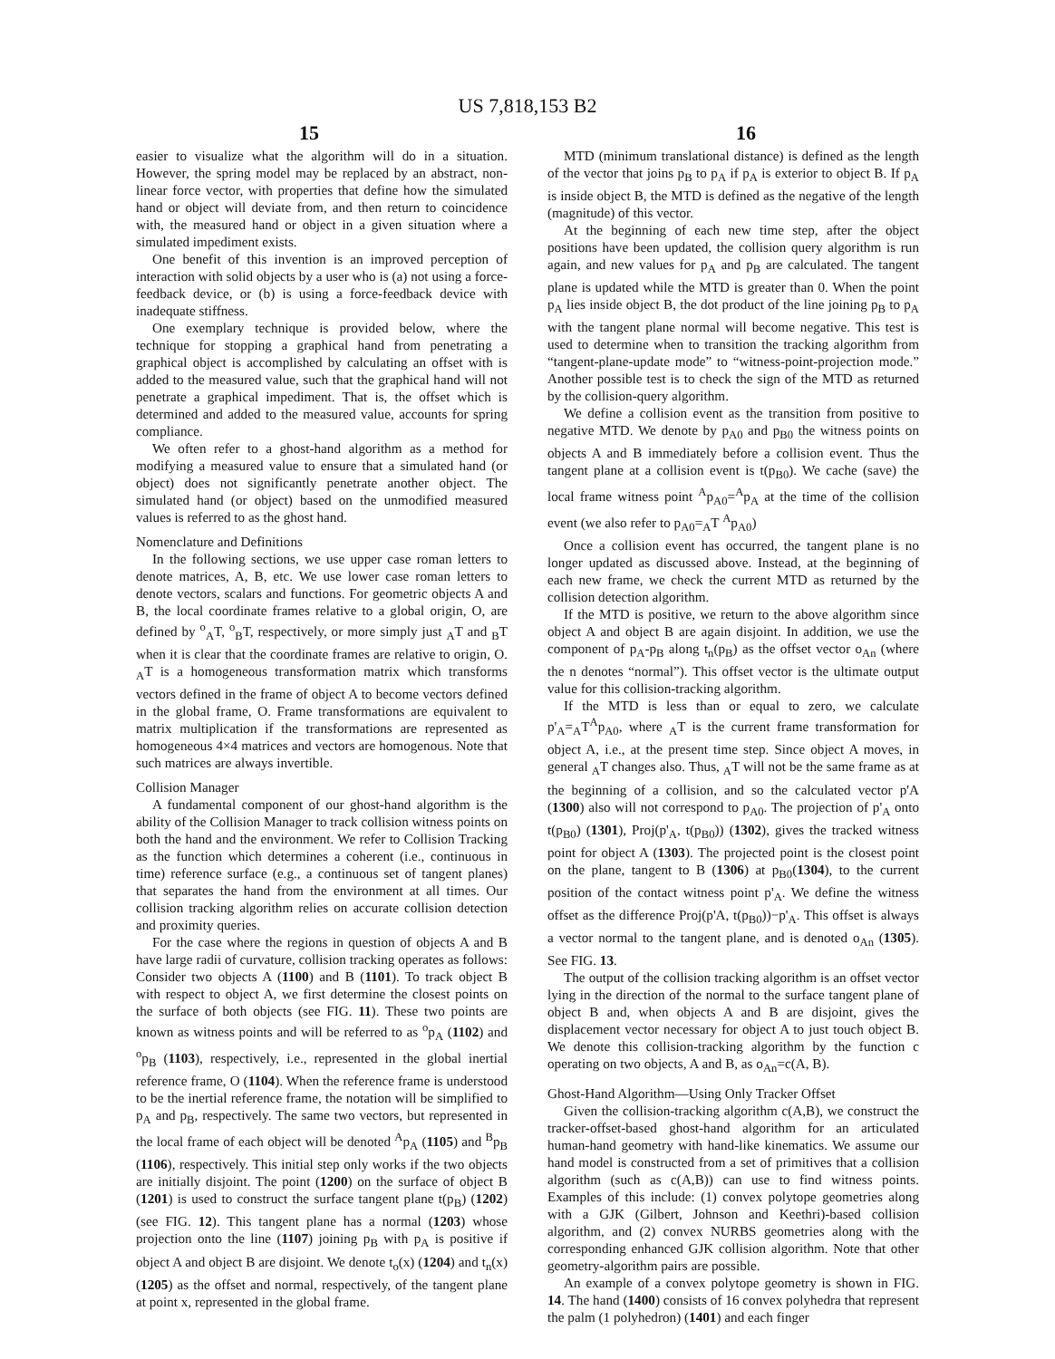US 7,818,153 B2
15 16
easier to visualize what the algorithm will do in a situation. However, the spring model may be replaced by an abstract, non-linear force vector, with properties that define how the simulated hand or object will deviate from, and then return to coincidence with, the measured hand or object in a given situation where a simulated impediment exists.
One benefit of this invention is an improved perception of interaction with solid objects by a user who is (a) not using a force-feedback device, or (b) is using a force-feedback device with inadequate stiffness.
One exemplary technique is provided below, where the technique for stopping a graphical hand from penetrating a graphical object is accomplished by calculating an offset with is added to the measured value, such that the graphical hand will not penetrate a graphical impediment. That is, the offset which is determined and added to the measured value, accounts for spring compliance.
We often refer to a ghost-hand algorithm as a method for modifying a measured value to ensure that a simulated hand (or object) does not significantly penetrate another object. The simulated hand (or object) based on the unmodified measured values is referred to as the ghost hand.
Nomenclature and Definitions
In the following sections, we use upper case roman letters to denote matrices, A, B, etc. We use lower case roman letters to denote vectors, scalars and functions. For geometric objects A and B, the local coordinate frames relative to a global origin, O, are defined by <sup>o</sup><sub>A</sub>T, <sup>o</sup><sub>B</sub>T, respectively, or more simply just <sub>A</sub>T and <sub>B</sub>T when it is clear that the coordinate frames are relative to origin, O. <sub>A</sub>T is a homogeneous transformation matrix which transforms vectors defined in the frame of object A to become vectors defined in the global frame, O. Frame transformations are equivalent to matrix multiplication if the transformations are represented as homogeneous 4×4 matrices and vectors are homogenous. Note that such matrices are always invertible.
Collision Manager
A fundamental component of our ghost-hand algorithm is the ability of the Collision Manager to track collision witness points on both the hand and the environment. We refer to Collision Tracking as the function which determines a coherent (i.e., continuous in time) reference surface (e.g., a continuous set of tangent planes) that separates the hand from the environment at all times. Our collision tracking algorithm relies on accurate collision detection and proximity queries.
For the case where the regions in question of objects A and B have large radii of curvature, collision tracking operates as follows: Consider two objects A (1100) and B (1101). To track object B with respect to object A, we first determine the closest points on the surface of both objects (see FIG. 11). These two points are known as witness points and will be referred to as <sup>o</sup>p<sub>A</sub> (1102) and <sup>o</sup>p<sub>B</sub> (1103), respectively, i.e., represented in the global inertial reference frame, O (1104). When the reference frame is understood to be the inertial reference frame, the notation will be simplified to p<sub>A</sub> and p<sub>B</sub>, respectively. The same two vectors, but represented in the local frame of each object will be denoted <sup>A</sup>p<sub>A</sub> (1105) and <sup>B</sup>p<sub>B</sub> (1106), respectively. This initial step only works if the two objects are initially disjoint. The point (1200) on the surface of object B (1201) is used to construct the surface tangent plane t(p<sub>B</sub>) (1202) (see FIG. 12). This tangent plane has a normal (1203) whose projection onto the line (1107) joining p<sub>B</sub> with p<sub>A</sub> is positive if object A and object B are disjoint. We denote t<sub>o</sub>(x) (1204) and t<sub>n</sub>(x) (1205) as the offset and normal, respectively, of the tangent plane at point x, represented in the global frame.
MTD (minimum translational distance) is defined as the length of the vector that joins p<sub>B</sub> to p<sub>A</sub> if p<sub>A</sub> is exterior to object B. If p<sub>A</sub> is inside object B, the MTD is defined as the negative of the length (magnitude) of this vector.
At the beginning of each new time step, after the object positions have been updated, the collision query algorithm is run again, and new values for p<sub>A</sub> and p<sub>B</sub> are calculated. The tangent plane is updated while the MTD is greater than 0. When the point p<sub>A</sub> lies inside object B, the dot product of the line joining p<sub>B</sub> to p<sub>A</sub> with the tangent plane normal will become negative. This test is used to determine when to transition the tracking algorithm from “tangent-plane-update mode” to “witness-point-projection mode.” Another possible test is to check the sign of the MTD as returned by the collision-query algorithm.
We define a collision event as the transition from positive to negative MTD. We denote by p<sub>A0</sub> and p<sub>B0</sub> the witness points on objects A and B immediately before a collision event. Thus the tangent plane at a collision event is t(p<sub>B0</sub>). We cache (save) the local frame witness point <sup>A</sup>p<sub>A0</sub>=<sup>A</sup>p<sub>A</sub> at the time of the collision event (we also refer to p<sub>A0</sub>=<sub>A</sub>T <sup>A</sup>p<sub>A0</sub>)
Once a collision event has occurred, the tangent plane is no longer updated as discussed above. Instead, at the beginning of each new frame, we check the current MTD as returned by the collision detection algorithm.
If the MTD is positive, we return to the above algorithm since object A and object B are again disjoint. In addition, we use the component of p<sub>A</sub>-p<sub>B</sub> along t<sub>n</sub>(p<sub>B</sub>) as the offset vector o<sub>An</sub> (where the n denotes “normal”). This offset vector is the ultimate output value for this collision-tracking algorithm.
If the MTD is less than or equal to zero, we calculate p'<sub>A</sub>=<sub>A</sub>T<sup>A</sup>p<sub>A0</sub>, where <sub>A</sub>T is the current frame transformation for object A, i.e., at the present time step. Since object A moves, in general <sub>A</sub>T changes also. Thus, <sub>A</sub>T will not be the same frame as at the beginning of a collision, and so the calculated vector p'A (1300) also will not correspond to p<sub>A0</sub>. The projection of p'<sub>A</sub> onto t(p<sub>B0</sub>) (1301), Proj(p'<sub>A</sub>, t(p<sub>B0</sub>)) (1302), gives the tracked witness point for object A (1303). The projected point is the closest point on the plane, tangent to B (1306) at p<sub>B0</sub>(1304), to the current position of the contact witness point p'<sub>A</sub>. We define the witness offset as the difference Proj(p'A, t(p<sub>B0</sub>))−p'<sub>A</sub>. This offset is always a vector normal to the tangent plane, and is denoted o<sub>An</sub> (1305). See FIG. 13.
The output of the collision tracking algorithm is an offset vector lying in the direction of the normal to the surface tangent plane of object B and, when objects A and B are disjoint, gives the displacement vector necessary for object A to just touch object B. We denote this collision-tracking algorithm by the function c operating on two objects, A and B, as o<sub>An</sub>=c(A, B).
Ghost-Hand Algorithm—Using Only Tracker Offset
Given the collision-tracking algorithm c(A,B), we construct the tracker-offset-based ghost-hand algorithm for an articulated human-hand geometry with hand-like kinematics. We assume our hand model is constructed from a set of primitives that a collision algorithm (such as c(A,B)) can use to find witness points. Examples of this include: (1) convex polytope geometries along with a GJK (Gilbert, Johnson and Keethri)-based collision algorithm, and (2) convex NURBS geometries along with the corresponding enhanced GJK collision algorithm. Note that other geometry-algorithm pairs are possible.
An example of a convex polytope geometry is shown in FIG. 14. The hand (1400) consists of 16 convex polyhedra that represent the palm (1 polyhedron) (1401) and each finger